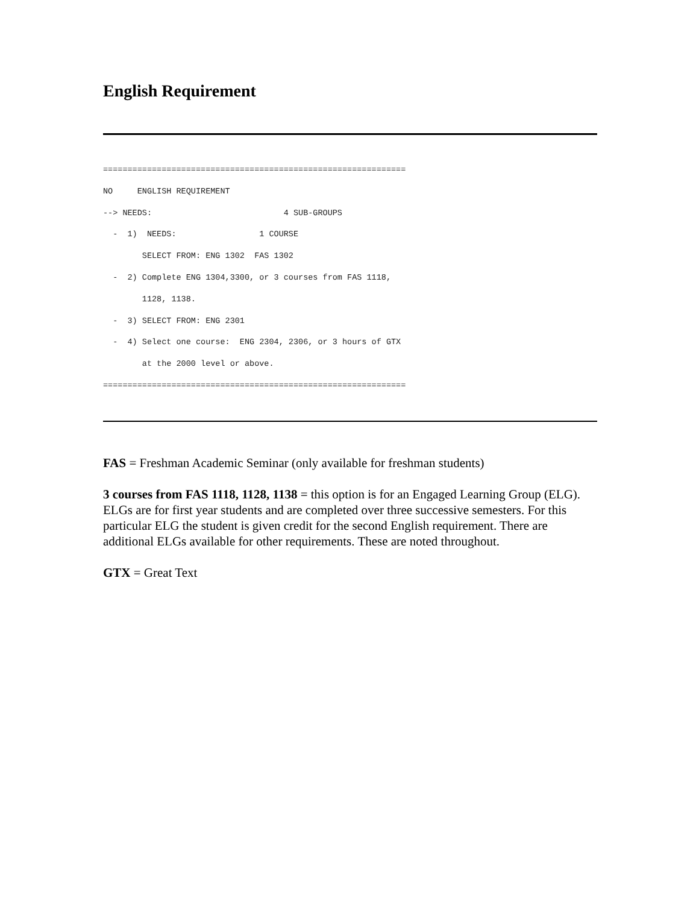English Requirement
==============================================================
NO     ENGLISH REQUIREMENT
--> NEEDS:                           4 SUB-GROUPS
  -  1)  NEEDS:                 1 COURSE
        SELECT FROM: ENG 1302  FAS 1302
  -  2) Complete ENG 1304,3300, or 3 courses from FAS 1118,
        1128, 1138.
  -  3) SELECT FROM: ENG 2301
  -  4) Select one course:  ENG 2304, 2306, or 3 hours of GTX
        at the 2000 level or above.
==============================================================
FAS = Freshman Academic Seminar (only available for freshman students)
3 courses from FAS 1118, 1128, 1138 = this option is for an Engaged Learning Group (ELG). ELGs are for first year students and are completed over three successive semesters. For this particular ELG the student is given credit for the second English requirement. There are additional ELGs available for other requirements. These are noted throughout.
GTX = Great Text